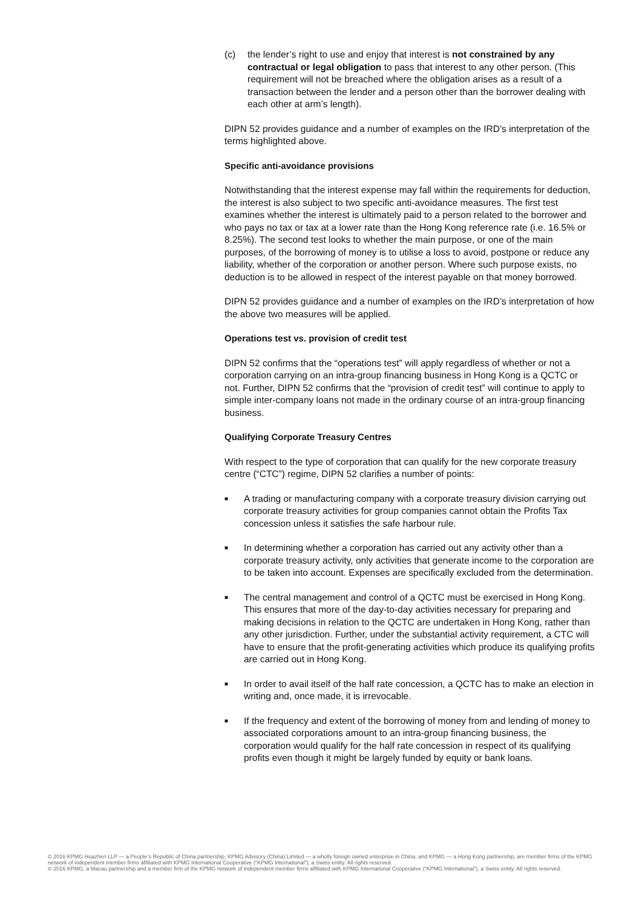(c) the lender’s right to use and enjoy that interest is not constrained by any contractual or legal obligation to pass that interest to any other person. (This requirement will not be breached where the obligation arises as a result of a transaction between the lender and a person other than the borrower dealing with each other at arm’s length).
DIPN 52 provides guidance and a number of examples on the IRD’s interpretation of the terms highlighted above.
Specific anti-avoidance provisions
Notwithstanding that the interest expense may fall within the requirements for deduction, the interest is also subject to two specific anti-avoidance measures. The first test examines whether the interest is ultimately paid to a person related to the borrower and who pays no tax or tax at a lower rate than the Hong Kong reference rate (i.e. 16.5% or 8.25%). The second test looks to whether the main purpose, or one of the main purposes, of the borrowing of money is to utilise a loss to avoid, postpone or reduce any liability, whether of the corporation or another person. Where such purpose exists, no deduction is to be allowed in respect of the interest payable on that money borrowed.
DIPN 52 provides guidance and a number of examples on the IRD’s interpretation of how the above two measures will be applied.
Operations test vs. provision of credit test
DIPN 52 confirms that the “operations test” will apply regardless of whether or not a corporation carrying on an intra-group financing business in Hong Kong is a QCTC or not. Further, DIPN 52 confirms that the “provision of credit test” will continue to apply to simple inter-company loans not made in the ordinary course of an intra-group financing business.
Qualifying Corporate Treasury Centres
With respect to the type of corporation that can qualify for the new corporate treasury centre (“CTC”) regime, DIPN 52 clarifies a number of points:
■
A trading or manufacturing company with a corporate treasury division carrying out corporate treasury activities for group companies cannot obtain the Profits Tax concession unless it satisfies the safe harbour rule.
■
In determining whether a corporation has carried out any activity other than a corporate treasury activity, only activities that generate income to the corporation are to be taken into account. Expenses are specifically excluded from the determination.
■
The central management and control of a QCTC must be exercised in Hong Kong. This ensures that more of the day-to-day activities necessary for preparing and making decisions in relation to the QCTC are undertaken in Hong Kong, rather than any other jurisdiction. Further, under the substantial activity requirement, a CTC will have to ensure that the profit-generating activities which produce its qualifying profits are carried out in Hong Kong.
■
In order to avail itself of the half rate concession, a QCTC has to make an election in writing and, once made, it is irrevocable.
■
If the frequency and extent of the borrowing of money from and lending of money to associated corporations amount to an intra-group financing business, the corporation would qualify for the half rate concession in respect of its qualifying profits even though it might be largely funded by equity or bank loans.
© 2016 KPMG Huazhen LLP — a People’s Republic of China partnership, KPMG Advisory (China) Limited — a wholly foreign owned enterprise in China, and KPMG — a Hong Kong partnership, are member firms of the KPMG network of independent member firms affiliated with KPMG International Cooperative (“KPMG International”), a Swiss entity. All rights reserved.
© 2016 KPMG, a Macau partnership and a member firm of the KPMG network of independent member firms affiliated with KPMG International Cooperative (“KPMG International”), a Swiss entity. All rights reserved.